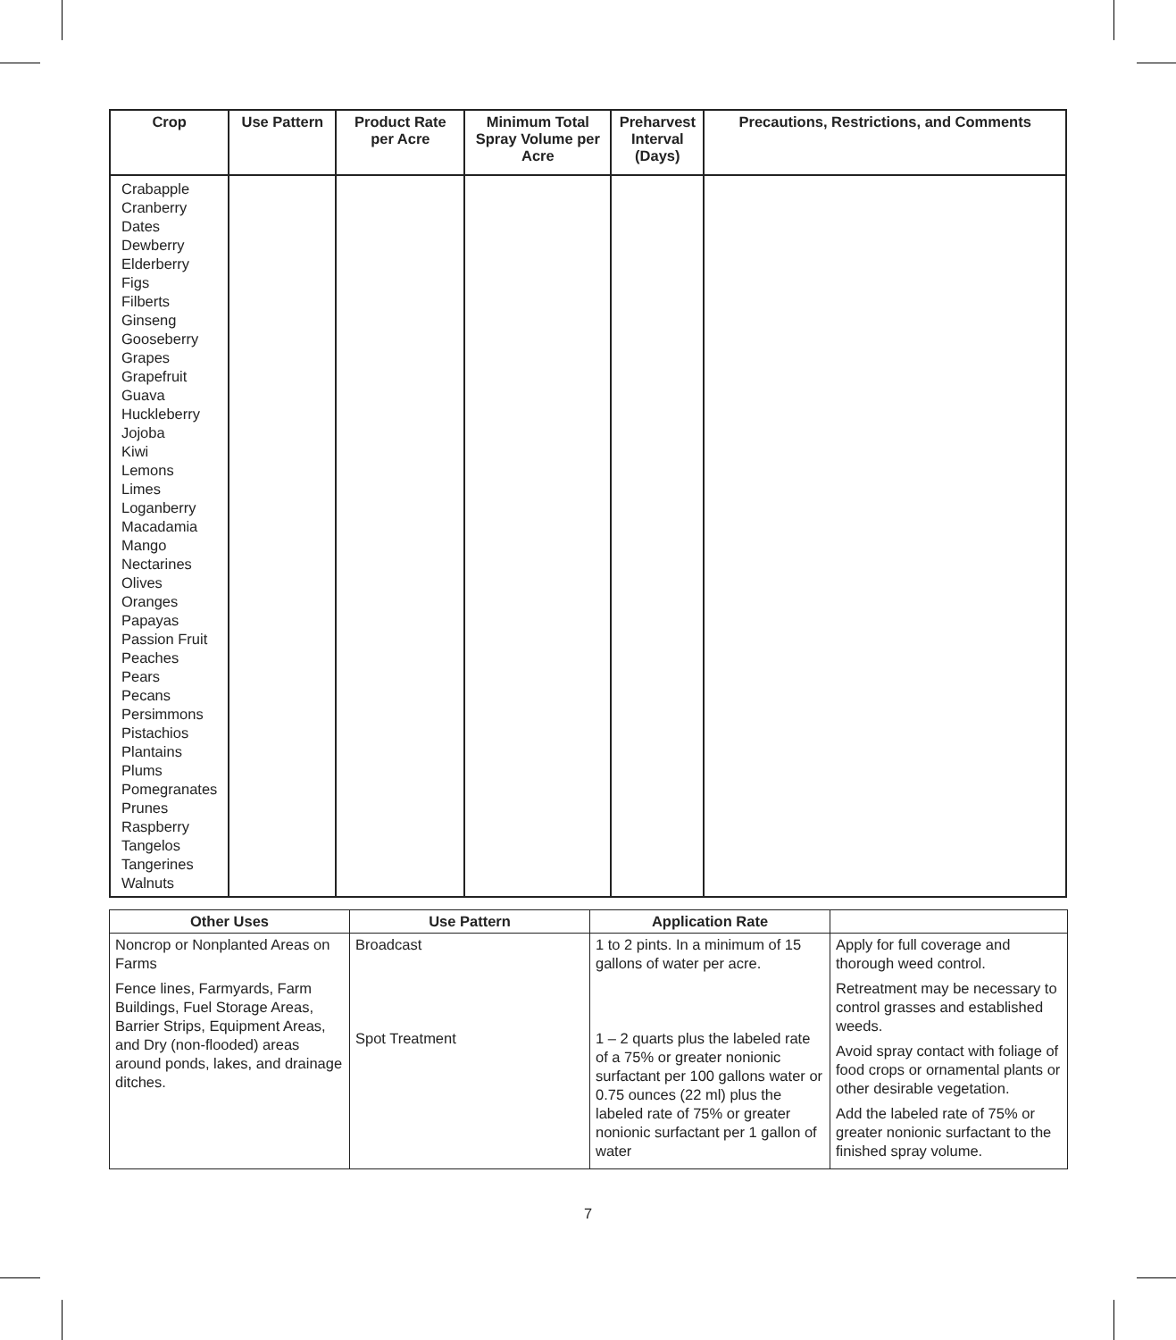| Crop | Use Pattern | Product Rate per Acre | Minimum Total Spray Volume per Acre | Preharvest Interval (Days) | Precautions, Restrictions, and Comments |
| --- | --- | --- | --- | --- | --- |
| Crabapple Cranberry Dates Dewberry Elderberry Figs Filberts Ginseng Gooseberry Grapes Grapefruit Guava Huckleberry Jojoba Kiwi Lemons Limes Loganberry Macadamia Mango Nectarines Olives Oranges Papayas Passion Fruit Peaches Pears Pecans Persimmons Pistachios Plantains Plums Pomegranates Prunes Raspberry Tangelos Tangerines Walnuts | | | | | |
| Other Uses | Use Pattern | Application Rate | |
| --- | --- | --- | --- |
| Noncrop or Nonplanted Areas on Farms Fence lines, Farmyards, Farm Buildings, Fuel Storage Areas, Barrier Strips, Equipment Areas, and Dry (non-flooded) areas around ponds, lakes, and drainage ditches. | Broadcast Spot Treatment | 1 to 2 pints. In a minimum of 15 gallons of water per acre. 1 – 2 quarts plus the labeled rate of a 75% or greater nonionic surfactant per 100 gallons water or 0.75 ounces (22 ml) plus the labeled rate of 75% or greater nonionic surfactant per 1 gallon of water | Apply for full coverage and thorough weed control. Retreatment may be necessary to control grasses and established weeds. Avoid spray contact with foliage of food crops or ornamental plants or other desirable vegetation. Add the labeled rate of 75% or greater nonionic surfactant to the finished spray volume. |
7